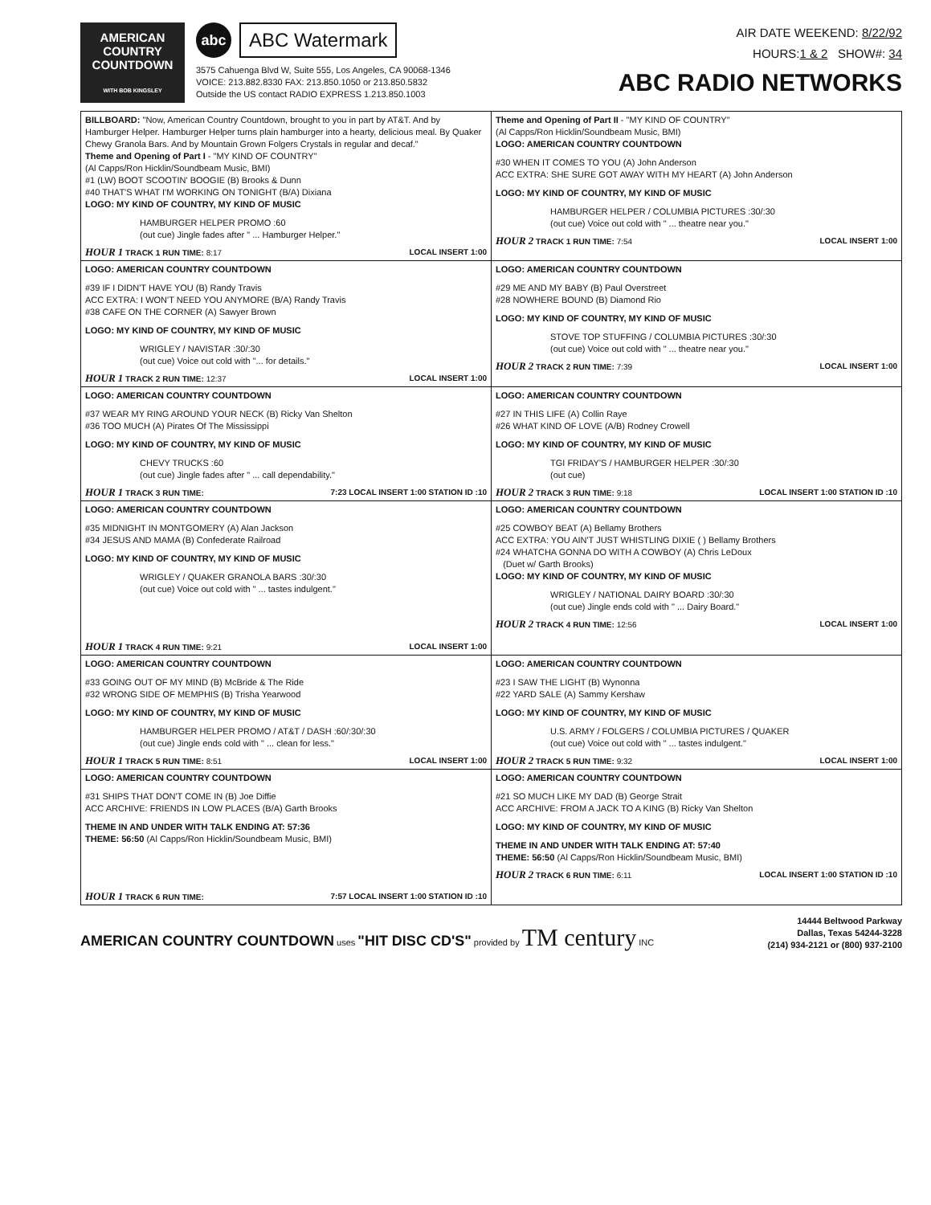AMERICAN
COUNTRY
COUNTDOWN
WITH BOB KINGSLEY
abc ABC Watermark
3575 Cahuenga Blvd W, Suite 555, Los Angeles, CA 90068-1346
VOICE: 213.882.8330 FAX: 213.850.1050 or 213.850.5832
Outside the US contact RADIO EXPRESS 1.213.850.1003
AIR DATE WEEKEND: 8/22/92
HOURS:1 & 2 SHOW#: 34
ABC RADIO NETWORKS
| BILLBOARD: "Now, American Country Countdown, brought to you in part by AT&T. And by Hamburger Helper. Hamburger Helper turns plain hamburger into a hearty, delicious meal. By Quaker Chewy Granola Bars. And by Mountain Grown Folgers Crystals in regular and decaf." Theme and Opening of Part I - "MY KIND OF COUNTRY" (Al Capps/Ron Hicklin/Soundbeam Music, BMI) #1 (LW) BOOT SCOOTIN' BOOGIE (B) Brooks & Dunn #40 THAT'S WHAT I'M WORKING ON TONIGHT (B/A) Dixiana LOGO: MY KIND OF COUNTRY, MY KIND OF MUSIC HAMBURGER HELPER PROMO :60 (out cue) Jingle fades after " ... Hamburger Helper." HOUR 1 TRACK 1 RUN TIME: 8:17 LOCAL INSERT 1:00 | Theme and Opening of Part II - "MY KIND OF COUNTRY" (Al Capps/Ron Hicklin/Soundbeam Music, BMI) LOGO: AMERICAN COUNTRY COUNTDOWN #30 WHEN IT COMES TO YOU (A) John Anderson ACC EXTRA: SHE SURE GOT AWAY WITH MY HEART (A) John Anderson LOGO: MY KIND OF COUNTRY, MY KIND OF MUSIC HAMBURGER HELPER / COLUMBIA PICTURES :30/:30 (out cue) Voice out cold with " ... theatre near you." HOUR 2 TRACK 1 RUN TIME: 7:54 LOCAL INSERT 1:00 |
| LOGO: AMERICAN COUNTRY COUNTDOWN #39 IF I DIDN'T HAVE YOU (B) Randy Travis ACC EXTRA: I WON'T NEED YOU ANYMORE (B/A) Randy Travis #38 CAFE ON THE CORNER (A) Sawyer Brown LOGO: MY KIND OF COUNTRY, MY KIND OF MUSIC WRIGLEY / NAVISTAR :30/:30 (out cue) Voice out cold with "... for details." HOUR 1 TRACK 2 RUN TIME: 12:37 LOCAL INSERT 1:00 | LOGO: AMERICAN COUNTRY COUNTDOWN #29 ME AND MY BABY (B) Paul Overstreet #28 NOWHERE BOUND (B) Diamond Rio LOGO: MY KIND OF COUNTRY, MY KIND OF MUSIC STOVE TOP STUFFING / COLUMBIA PICTURES :30/:30 (out cue) Voice out cold with " ... theatre near you." HOUR 2 TRACK 2 RUN TIME: 7:39 LOCAL INSERT 1:00 |
| LOGO: AMERICAN COUNTRY COUNTDOWN #37 WEAR MY RING AROUND YOUR NECK (B) Ricky Van Shelton #36 TOO MUCH (A) Pirates Of The Mississippi LOGO: MY KIND OF COUNTRY, MY KIND OF MUSIC CHEVY TRUCKS :60 (out cue) Jingle fades after " ... call dependability." HOUR 1 TRACK 3 RUN TIME: 7:23 LOCAL INSERT 1:00 STATION ID :10 | LOGO: AMERICAN COUNTRY COUNTDOWN #27 IN THIS LIFE (A) Collin Raye #26 WHAT KIND OF LOVE (A/B) Rodney Crowell LOGO: MY KIND OF COUNTRY, MY KIND OF MUSIC TGI FRIDAY'S / HAMBURGER HELPER :30/:30 (out cue) HOUR 2 TRACK 3 RUN TIME: 9:18 LOCAL INSERT 1:00 STATION ID :10 |
| LOGO: AMERICAN COUNTRY COUNTDOWN #35 MIDNIGHT IN MONTGOMERY (A) Alan Jackson #34 JESUS AND MAMA (B) Confederate Railroad LOGO: MY KIND OF COUNTRY, MY KIND OF MUSIC WRIGLEY / QUAKER GRANOLA BARS :30/:30 (out cue) Voice out cold with " ... tastes indulgent." HOUR 1 TRACK 4 RUN TIME: 9:21 LOCAL INSERT 1:00 | LOGO: AMERICAN COUNTRY COUNTDOWN #25 COWBOY BEAT (A) Bellamy Brothers ACC EXTRA: YOU AIN'T JUST WHISTLING DIXIE ( ) Bellamy Brothers #24 WHATCHA GONNA DO WITH A COWBOY (A) Chris LeDoux (Duet w/ Garth Brooks) LOGO: MY KIND OF COUNTRY, MY KIND OF MUSIC WRIGLEY / NATIONAL DAIRY BOARD :30/:30 (out cue) Jingle ends cold with " ... Dairy Board." HOUR 2 TRACK 4 RUN TIME: 12:56 LOCAL INSERT 1:00 |
| LOGO: AMERICAN COUNTRY COUNTDOWN #33 GOING OUT OF MY MIND (B) McBride & The Ride #32 WRONG SIDE OF MEMPHIS (B) Trisha Yearwood LOGO: MY KIND OF COUNTRY, MY KIND OF MUSIC HAMBURGER HELPER PROMO / AT&T / DASH :60/:30/:30 (out cue) Jingle ends cold with " ... clean for less." HOUR 1 TRACK 5 RUN TIME: 8:51 LOCAL INSERT 1:00 | LOGO: AMERICAN COUNTRY COUNTDOWN #23 I SAW THE LIGHT (B) Wynonna #22 YARD SALE (A) Sammy Kershaw LOGO: MY KIND OF COUNTRY, MY KIND OF MUSIC U.S. ARMY / FOLGERS / COLUMBIA PICTURES / QUAKER (out cue) Voice out cold with " ... tastes indulgent." HOUR 2 TRACK 5 RUN TIME: 9:32 LOCAL INSERT 1:00 |
| LOGO: AMERICAN COUNTRY COUNTDOWN #31 SHIPS THAT DON'T COME IN (B) Joe Diffie ACC ARCHIVE: FRIENDS IN LOW PLACES (B/A) Garth Brooks THEME IN AND UNDER WITH TALK ENDING AT: 57:36 THEME: 56:50 (Al Capps/Ron Hicklin/Soundbeam Music, BMI) HOUR 1 TRACK 6 RUN TIME: 7:57 LOCAL INSERT 1:00 STATION ID :10 | LOGO: AMERICAN COUNTRY COUNTDOWN #21 SO MUCH LIKE MY DAD (B) George Strait ACC ARCHIVE: FROM A JACK TO A KING (B) Ricky Van Shelton LOGO: MY KIND OF COUNTRY, MY KIND OF MUSIC THEME IN AND UNDER WITH TALK ENDING AT: 57:40 THEME: 56:50 (Al Capps/Ron Hicklin/Soundbeam Music, BMI) HOUR 2 TRACK 6 RUN TIME: 6:11 LOCAL INSERT 1:00 STATION ID :10 |
AMERICAN COUNTRY COUNTDOWN uses "HIT DISC CD'S" provided by TM century INC
14444 Beltwood Parkway
Dallas, Texas 54244-3228
(214) 934-2121 or (800) 937-2100